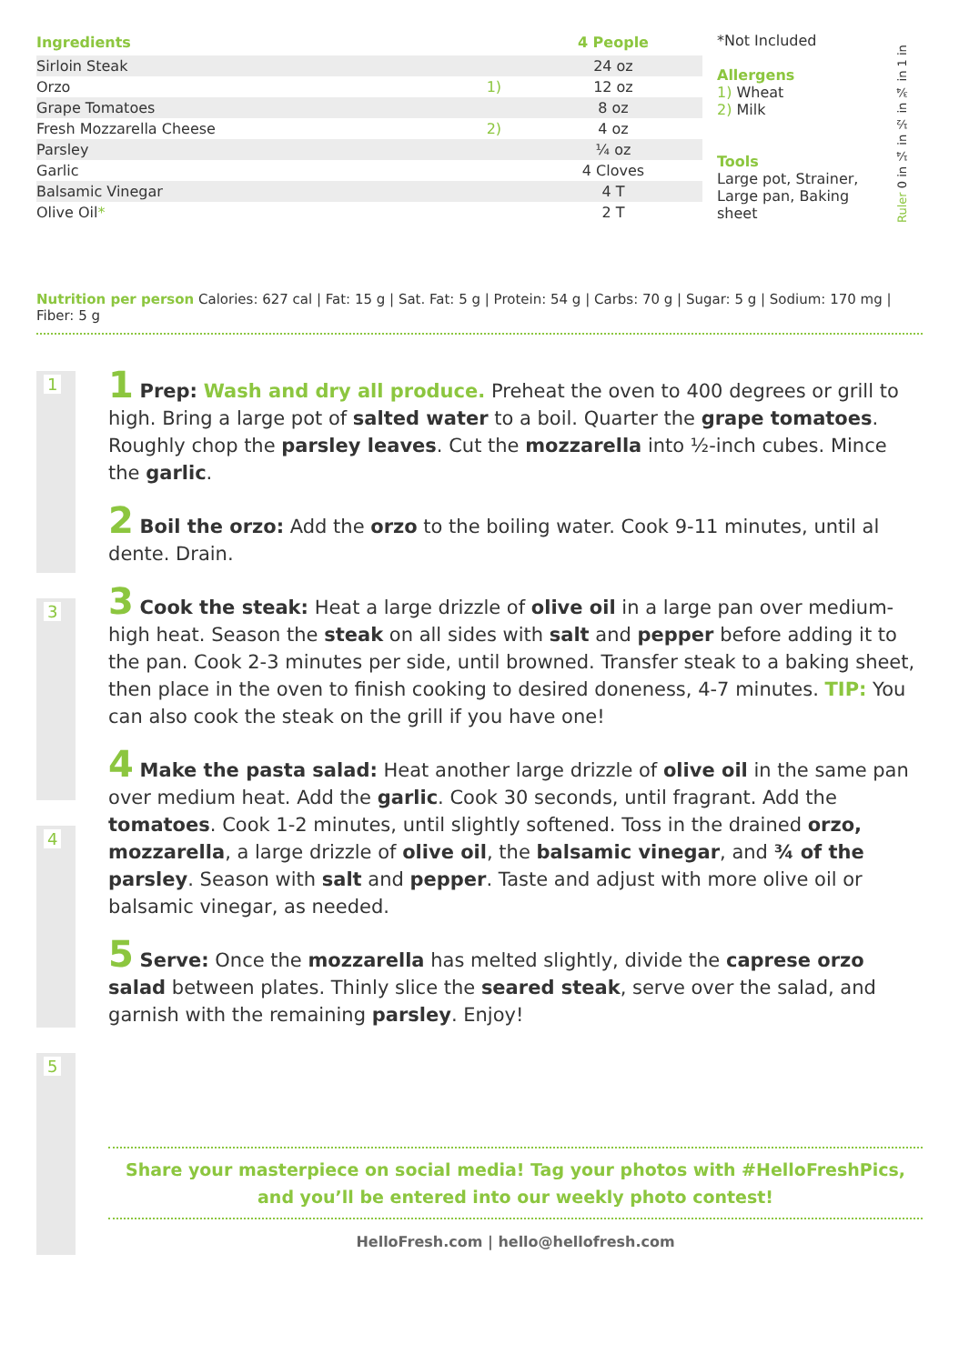| Ingredients | | 4 People |
| --- | --- | --- |
| Sirloin Steak | | 24 oz |
| Orzo | 1) | 12 oz |
| Grape Tomatoes | | 8 oz |
| Fresh Mozzarella Cheese | 2) | 4 oz |
| Parsley | | ¼ oz |
| Garlic | | 4 Cloves |
| Balsamic Vinegar | | 4 T |
| Olive Oil * | | 2 T |
*Not Included
Allergens
1) Wheat
2) Milk
Tools
Large pot, Strainer, Large pan, Baking sheet
Ruler 0 in ¼ in ½ in ¾ in 1 in
Nutrition per person Calories: 627 cal | Fat: 15 g | Sat. Fat: 5 g | Protein: 54 g | Carbs: 70 g | Sugar: 5 g | Sodium: 170 mg | Fiber: 5 g
1
3
4
5
1 Prep: Wash and dry all produce. Preheat the oven to 400 degrees or grill to high. Bring a large pot of salted water to a boil. Quarter the grape tomatoes. Roughly chop the parsley leaves. Cut the mozzarella into ½-inch cubes. Mince the garlic.
2 Boil the orzo: Add the orzo to the boiling water. Cook 9-11 minutes, until al dente. Drain.
3 Cook the steak: Heat a large drizzle of olive oil in a large pan over medium-high heat. Season the steak on all sides with salt and pepper before adding it to the pan. Cook 2-3 minutes per side, until browned. Transfer steak to a baking sheet, then place in the oven to finish cooking to desired doneness, 4-7 minutes. TIP: You can also cook the steak on the grill if you have one!
4 Make the pasta salad: Heat another large drizzle of olive oil in the same pan over medium heat. Add the garlic. Cook 30 seconds, until fragrant. Add the tomatoes. Cook 1-2 minutes, until slightly softened. Toss in the drained orzo, mozzarella, a large drizzle of olive oil, the balsamic vinegar, and ¾ of the parsley. Season with salt and pepper. Taste and adjust with more olive oil or balsamic vinegar, as needed.
5 Serve: Once the mozzarella has melted slightly, divide the caprese orzo salad between plates. Thinly slice the seared steak, serve over the salad, and garnish with the remaining parsley. Enjoy!
Share your masterpiece on social media! Tag your photos with #HelloFreshPics, and you’ll be entered into our weekly photo contest!
HelloFresh.com | hello@hellofresh.com